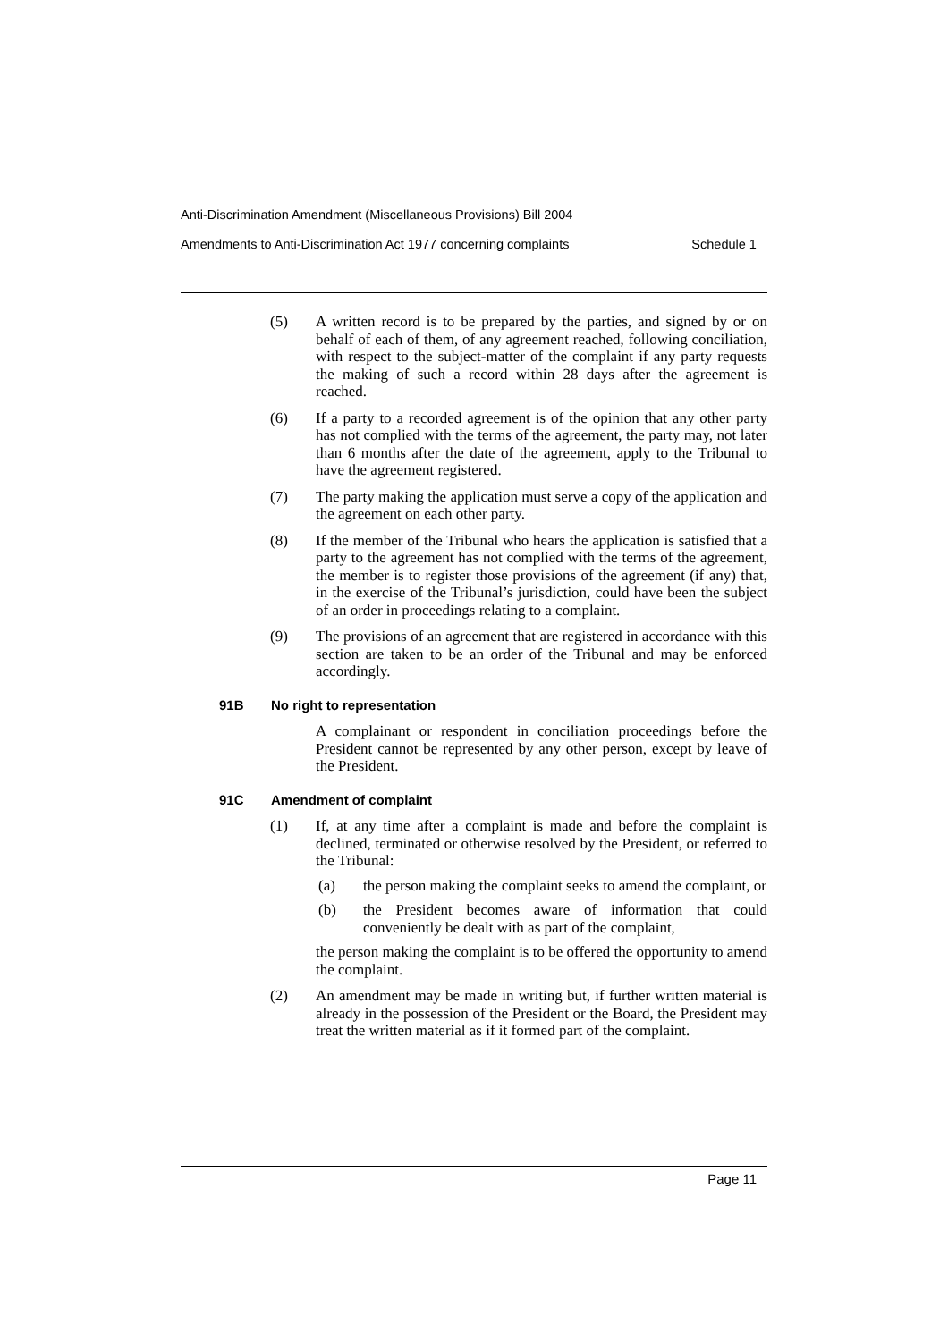Anti-Discrimination Amendment (Miscellaneous Provisions) Bill 2004
Amendments to Anti-Discrimination Act 1977 concerning complaints Schedule 1
(5) A written record is to be prepared by the parties, and signed by or on behalf of each of them, of any agreement reached, following conciliation, with respect to the subject-matter of the complaint if any party requests the making of such a record within 28 days after the agreement is reached.
(6) If a party to a recorded agreement is of the opinion that any other party has not complied with the terms of the agreement, the party may, not later than 6 months after the date of the agreement, apply to the Tribunal to have the agreement registered.
(7) The party making the application must serve a copy of the application and the agreement on each other party.
(8) If the member of the Tribunal who hears the application is satisfied that a party to the agreement has not complied with the terms of the agreement, the member is to register those provisions of the agreement (if any) that, in the exercise of the Tribunal’s jurisdiction, could have been the subject of an order in proceedings relating to a complaint.
(9) The provisions of an agreement that are registered in accordance with this section are taken to be an order of the Tribunal and may be enforced accordingly.
91B No right to representation
A complainant or respondent in conciliation proceedings before the President cannot be represented by any other person, except by leave of the President.
91C Amendment of complaint
(1) If, at any time after a complaint is made and before the complaint is declined, terminated or otherwise resolved by the President, or referred to the Tribunal:
(a) the person making the complaint seeks to amend the complaint, or
(b) the President becomes aware of information that could conveniently be dealt with as part of the complaint,
the person making the complaint is to be offered the opportunity to amend the complaint.
(2) An amendment may be made in writing but, if further written material is already in the possession of the President or the Board, the President may treat the written material as if it formed part of the complaint.
Page 11